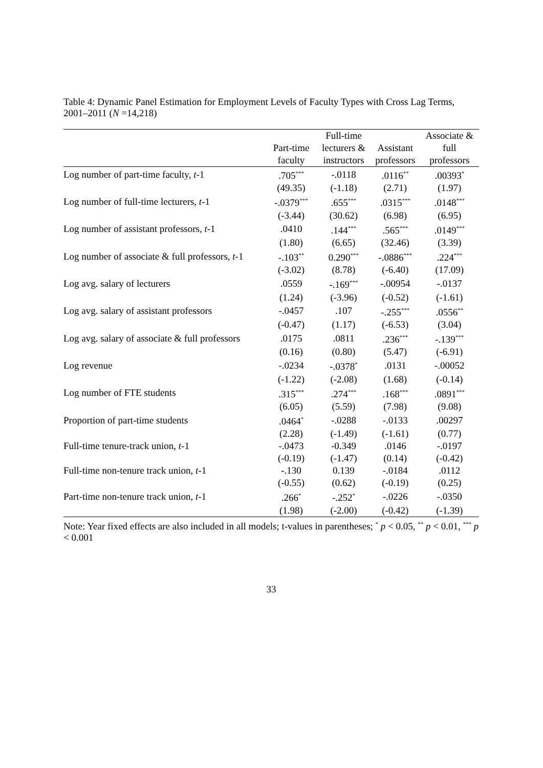Table 4: Dynamic Panel Estimation for Employment Levels of Faculty Types with Cross Lag Terms, 2001–2011 (N =14,218)
| | | Full-time | | Associate & |
| --- | --- | --- | --- | --- |
| | Part-time | lecturers & | Assistant | full |
| | faculty | instructors | professors | professors |
| Log number of part-time faculty, t -1 | .705<sup>***</sup> | -.0118 | .0116<sup>**</sup> | .00393<sup>*</sup> |
| | (49.35) | (-1.18) | (2.71) | (1.97) |
| Log number of full-time lecturers, t -1 | -.0379<sup>***</sup> | .655<sup>***</sup> | .0315<sup>***</sup> | .0148<sup>***</sup> |
| | (-3.44) | (30.62) | (6.98) | (6.95) |
| Log number of assistant professors, t -1 | .0410 | .144<sup>***</sup> | .565<sup>***</sup> | .0149<sup>***</sup> |
| | (1.80) | (6.65) | (32.46) | (3.39) |
| Log number of associate & full professors, t -1 | -.103<sup>**</sup> | 0.290<sup>***</sup> | -.0886<sup>***</sup> | .224<sup>***</sup> |
| | (-3.02) | (8.78) | (-6.40) | (17.09) |
| Log avg. salary of lecturers | .0559 | -.169<sup>***</sup> | -.00954 | -.0137 |
| | (1.24) | (-3.96) | (-0.52) | (-1.61) |
| Log avg. salary of assistant professors | -.0457 | .107 | -.255<sup>***</sup> | .0556<sup>**</sup> |
| | (-0.47) | (1.17) | (-6.53) | (3.04) |
| Log avg. salary of associate & full professors | .0175 | .0811 | .236<sup>***</sup> | -.139<sup>***</sup> |
| | (0.16) | (0.80) | (5.47) | (-6.91) |
| Log revenue | -.0234 | -.0378<sup>*</sup> | .0131 | -.00052 |
| | (-1.22) | (-2.08) | (1.68) | (-0.14) |
| Log number of FTE students | .315<sup>***</sup> | .274<sup>***</sup> | .168<sup>***</sup> | .0891<sup>***</sup> |
| | (6.05) | (5.59) | (7.98) | (9.08) |
| Proportion of part-time students | .0464<sup>*</sup> | -.0288 | -.0133 | .00297 |
| | (2.28) | (-1.49) | (-1.61) | (0.77) |
| Full-time tenure-track union, t -1 | -.0473 | -0.349 | .0146 | -.0197 |
| | (-0.19) | (-1.47) | (0.14) | (-0.42) |
| Full-time non-tenure track union, t -1 | -.130 | 0.139 | -.0184 | .0112 |
| | (-0.55) | (0.62) | (-0.19) | (0.25) |
| Part-time non-tenure track union, t -1 | .266<sup>*</sup> | -.252<sup>*</sup> | -.0226 | -.0350 |
| | (1.98) | (-2.00) | (-0.42) | (-1.39) |
Note: Year fixed effects are also included in all models; t-values in parentheses; <sup>*</sup> p < 0.05, <sup>**</sup> p < 0.01, <sup>***</sup> p < 0.001
33